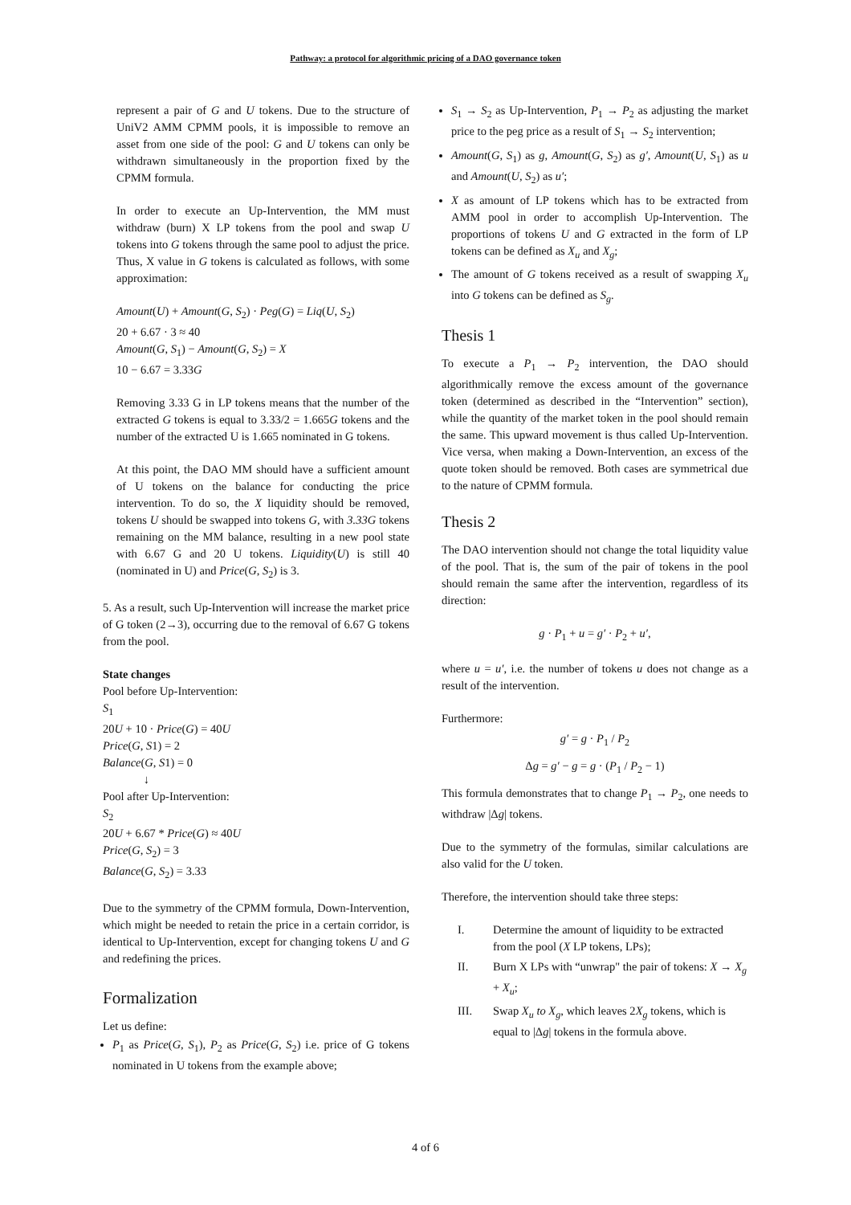Pathway: a protocol for algorithmic pricing of a DAO governance token
represent a pair of G and U tokens. Due to the structure of UniV2 AMM CPMM pools, it is impossible to remove an asset from one side of the pool: G and U tokens can only be withdrawn simultaneously in the proportion fixed by the CPMM formula.
In order to execute an Up-Intervention, the MM must withdraw (burn) X LP tokens from the pool and swap U tokens into G tokens through the same pool to adjust the price. Thus, X value in G tokens is calculated as follows, with some approximation:
Amount(U) + Amount(G, S<sub>2</sub>) · Peg(G) = Liq(U, S<sub>2</sub>)
20 + 6.67 · 3 ≈ 40
Amount(G, S<sub>1</sub>) − Amount(G, S<sub>2</sub>) = X
10 − 6.67 = 3.33G
Removing 3.33 G in LP tokens means that the number of the extracted G tokens is equal to 3.33/2 = 1.665G tokens and the number of the extracted U is 1.665 nominated in G tokens.
At this point, the DAO MM should have a sufficient amount of U tokens on the balance for conducting the price intervention. To do so, the X liquidity should be removed, tokens U should be swapped into tokens G, with 3.33G tokens remaining on the MM balance, resulting in a new pool state with 6.67 G and 20 U tokens. Liquidity(U) is still 40 (nominated in U) and Price(G, S<sub>2</sub>) is 3.
5. As a result, such Up-Intervention will increase the market price of G token (2→3), occurring due to the removal of 6.67 G tokens from the pool.
State changes
Pool before Up-Intervention:
S<sub>1</sub>
20U + 10 · Price(G) = 40U
Price(G, S1) = 2
Balance(G, S1) = 0
↓
Pool after Up-Intervention:
S<sub>2</sub>
20U + 6.67 * Price(G) ≈ 40U
Price(G, S<sub>2</sub>) = 3
Balance(G, S<sub>2</sub>) = 3.33
Due to the symmetry of the CPMM formula, Down-Intervention, which might be needed to retain the price in a certain corridor, is identical to Up-Intervention, except for changing tokens U and G and redefining the prices.
Formalization
Let us define:
P<sub>1</sub> as Price(G, S<sub>1</sub>), P<sub>2</sub> as Price(G, S<sub>2</sub>) i.e. price of G tokens nominated in U tokens from the example above;
S<sub>1</sub> → S<sub>2</sub> as Up-Intervention, P<sub>1</sub> → P<sub>2</sub> as adjusting the market price to the peg price as a result of S<sub>1</sub> → S<sub>2</sub> intervention;
Amount(G, S<sub>1</sub>) as g, Amount(G, S<sub>2</sub>) as g′, Amount(U, S<sub>1</sub>) as u and Amount(U, S<sub>2</sub>) as u′;
X as amount of LP tokens which has to be extracted from AMM pool in order to accomplish Up-Intervention. The proportions of tokens U and G extracted in the form of LP tokens can be defined as X<sub>u</sub> and X<sub>g</sub>;
The amount of G tokens received as a result of swapping X<sub>u</sub> into G tokens can be defined as S<sub>g</sub>.
Thesis 1
To execute a P<sub>1</sub> → P<sub>2</sub> intervention, the DAO should algorithmically remove the excess amount of the governance token (determined as described in the “Intervention” section), while the quantity of the market token in the pool should remain the same. This upward movement is thus called Up-Intervention. Vice versa, when making a Down-Intervention, an excess of the quote token should be removed. Both cases are symmetrical due to the nature of CPMM formula.
Thesis 2
The DAO intervention should not change the total liquidity value of the pool. That is, the sum of the pair of tokens in the pool should remain the same after the intervention, regardless of its direction:
g · P<sub>1</sub> + u = g′ · P<sub>2</sub> + u′,
where u = u′, i.e. the number of tokens u does not change as a result of the intervention.
Furthermore:
g′ = g · P<sub>1</sub> / P<sub>2</sub>
Δg = g′ − g = g · (P<sub>1</sub> / P<sub>2</sub> − 1)
This formula demonstrates that to change P<sub>1</sub> → P<sub>2</sub>, one needs to withdraw |Δg| tokens.
Due to the symmetry of the formulas, similar calculations are also valid for the U token.
Therefore, the intervention should take three steps:
I. Determine the amount of liquidity to be extracted from the pool (X LP tokens, LPs);
II. Burn X LPs with “unwrap" the pair of tokens: X → X<sub>g</sub> + X<sub>u</sub>;
III. Swap X<sub>u</sub> to X<sub>g</sub>, which leaves 2X<sub>g</sub> tokens, which is equal to |Δg| tokens in the formula above.
4 of 6